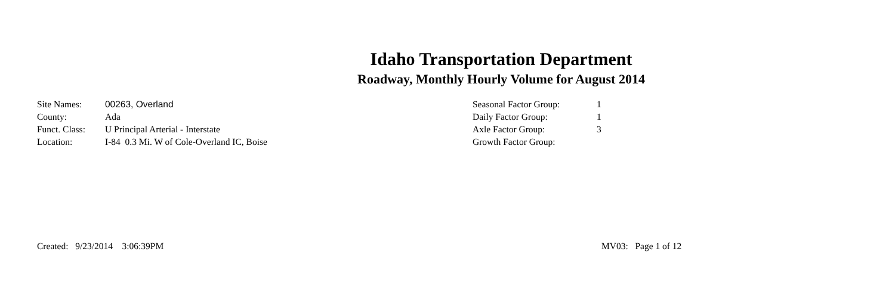Idaho Transportation Department
Roadway, Monthly Hourly Volume for August 2014
| Site Names: | 00263, Overland |
| County: | Ada |
| Funct. Class: | U Principal Arterial - Interstate |
| Location: | I-84 0.3 Mi. W of Cole-Overland IC, Boise |
| Seasonal Factor Group: | 1 |
| Daily Factor Group: | 1 |
| Axle Factor Group: | 3 |
| Growth Factor Group: | |
Created: 9/23/2014 3:06:39PM MV03: Page 1 of 12